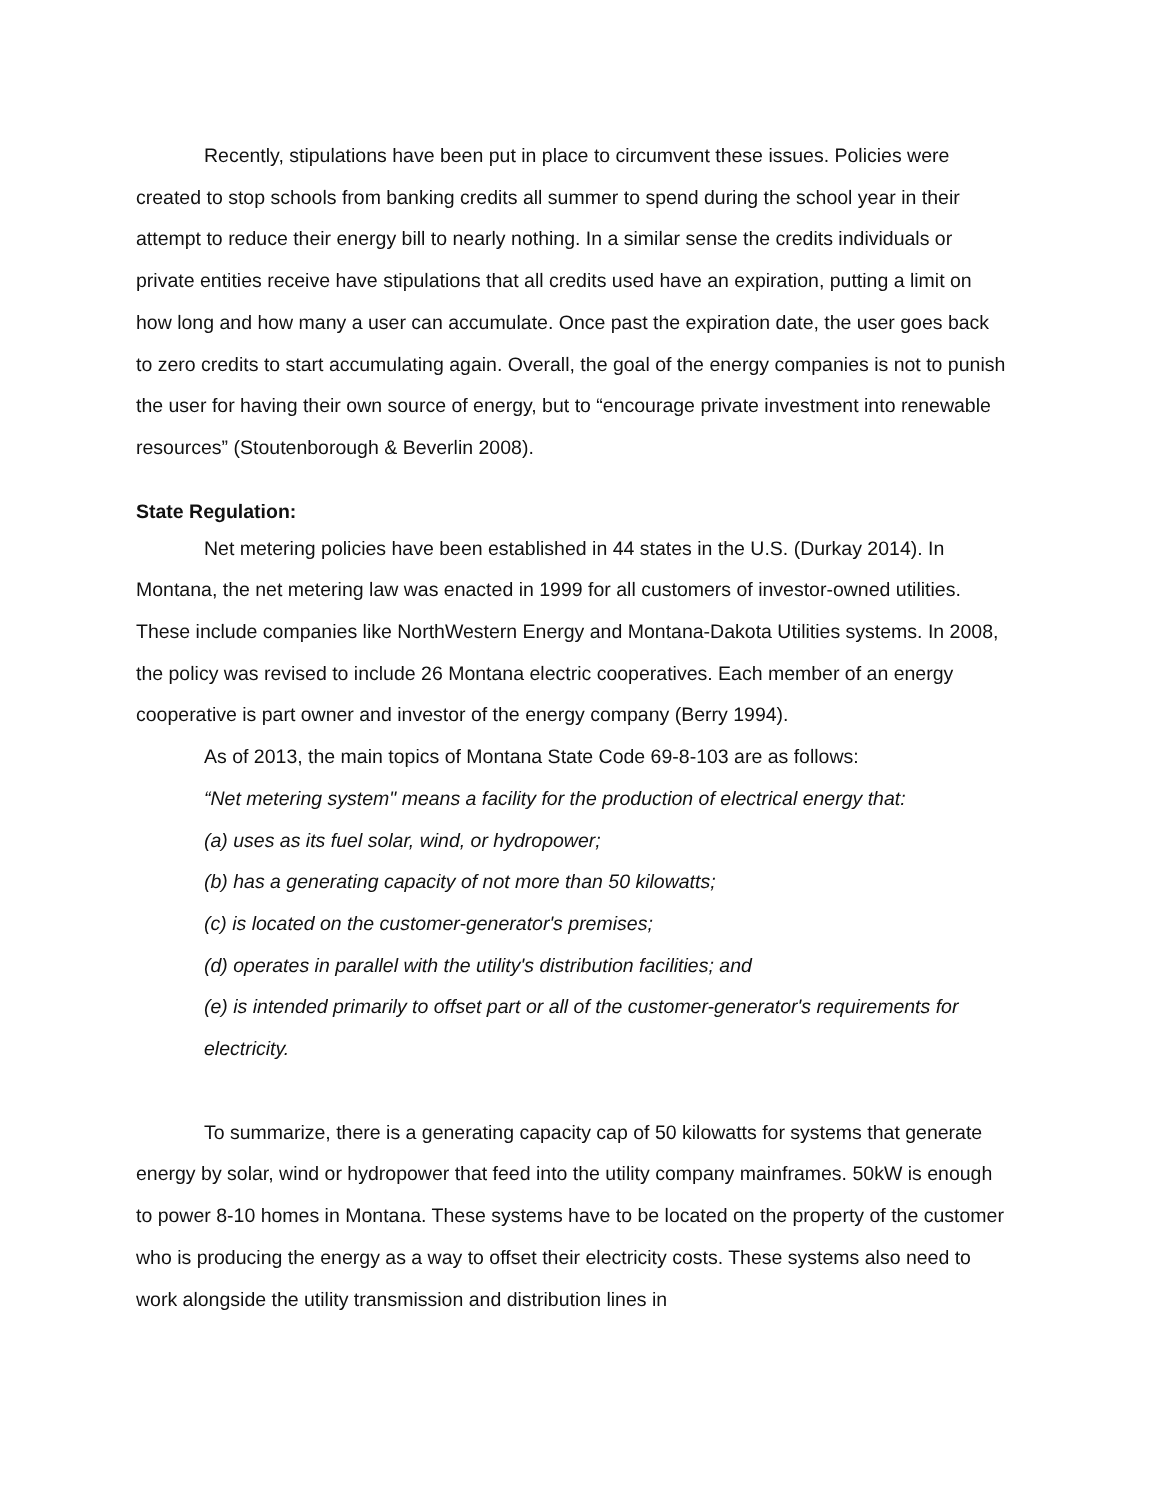Recently, stipulations have been put in place to circumvent these issues. Policies were created to stop schools from banking credits all summer to spend during the school year in their attempt to reduce their energy bill to nearly nothing. In a similar sense the credits individuals or private entities receive have stipulations that all credits used have an expiration, putting a limit on how long and how many a user can accumulate. Once past the expiration date, the user goes back to zero credits to start accumulating again. Overall, the goal of the energy companies is not to punish the user for having their own source of energy, but to “encourage private investment into renewable resources” (Stoutenborough & Beverlin 2008).
State Regulation:
Net metering policies have been established in 44 states in the U.S. (Durkay 2014). In Montana, the net metering law was enacted in 1999 for all customers of investor-owned utilities. These include companies like NorthWestern Energy and Montana-Dakota Utilities systems. In 2008, the policy was revised to include 26 Montana electric cooperatives. Each member of an energy cooperative is part owner and investor of the energy company (Berry 1994).
As of 2013, the main topics of Montana State Code 69-8-103 are as follows:
“Net metering system" means a facility for the production of electrical energy that:
(a) uses as its fuel solar, wind, or hydropower;
(b) has a generating capacity of not more than 50 kilowatts;
(c) is located on the customer-generator's premises;
(d) operates in parallel with the utility's distribution facilities; and
(e) is intended primarily to offset part or all of the customer-generator's requirements for electricity.
To summarize, there is a generating capacity cap of 50 kilowatts for systems that generate energy by solar, wind or hydropower that feed into the utility company mainframes. 50kW is enough to power 8-10 homes in Montana. These systems have to be located on the property of the customer who is producing the energy as a way to offset their electricity costs. These systems also need to work alongside the utility transmission and distribution lines in